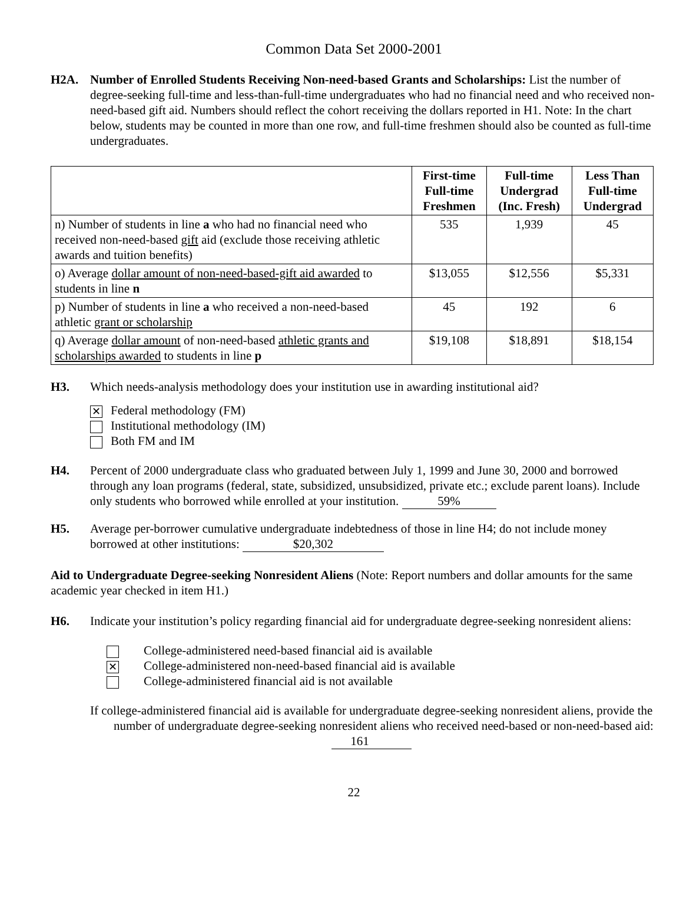Common Data Set 2000-2001
H2A. Number of Enrolled Students Receiving Non-need-based Grants and Scholarships: List the number of degree-seeking full-time and less-than-full-time undergraduates who had no financial need and who received non-need-based gift aid. Numbers should reflect the cohort receiving the dollars reported in H1. Note: In the chart below, students may be counted in more than one row, and full-time freshmen should also be counted as full-time undergraduates.
| | First-time Full-time Freshmen | Full-time Undergrad (Inc. Fresh) | Less Than Full-time Undergrad |
| --- | --- | --- | --- |
| n) Number of students in line a who had no financial need who received non-need-based gift aid (exclude those receiving athletic awards and tuition benefits) | 535 | 1,939 | 45 |
| o) Average dollar amount of non-need-based-gift aid awarded to students in line n | $13,055 | $12,556 | $5,331 |
| p) Number of students in line a who received a non-need-based athletic grant or scholarship | 45 | 192 | 6 |
| q) Average dollar amount of non-need-based athletic grants and scholarships awarded to students in line p | $19,108 | $18,891 | $18,154 |
H3. Which needs-analysis methodology does your institution use in awarding institutional aid?
✕ Federal methodology (FM)
Institutional methodology (IM)
Both FM and IM
H4. Percent of 2000 undergraduate class who graduated between July 1, 1999 and June 30, 2000 and borrowed through any loan programs (federal, state, subsidized, unsubsidized, private etc.; exclude parent loans). Include only students who borrowed while enrolled at your institution. 59%
H5. Average per-borrower cumulative undergraduate indebtedness of those in line H4; do not include money borrowed at other institutions: $20,302
Aid to Undergraduate Degree-seeking Nonresident Aliens (Note: Report numbers and dollar amounts for the same academic year checked in item H1.)
H6. Indicate your institution’s policy regarding financial aid for undergraduate degree-seeking nonresident aliens:
College-administered need-based financial aid is available
✕ College-administered non-need-based financial aid is available
College-administered financial aid is not available
If college-administered financial aid is available for undergraduate degree-seeking nonresident aliens, provide the number of undergraduate degree-seeking nonresident aliens who received need-based or non-need-based aid: 161
22